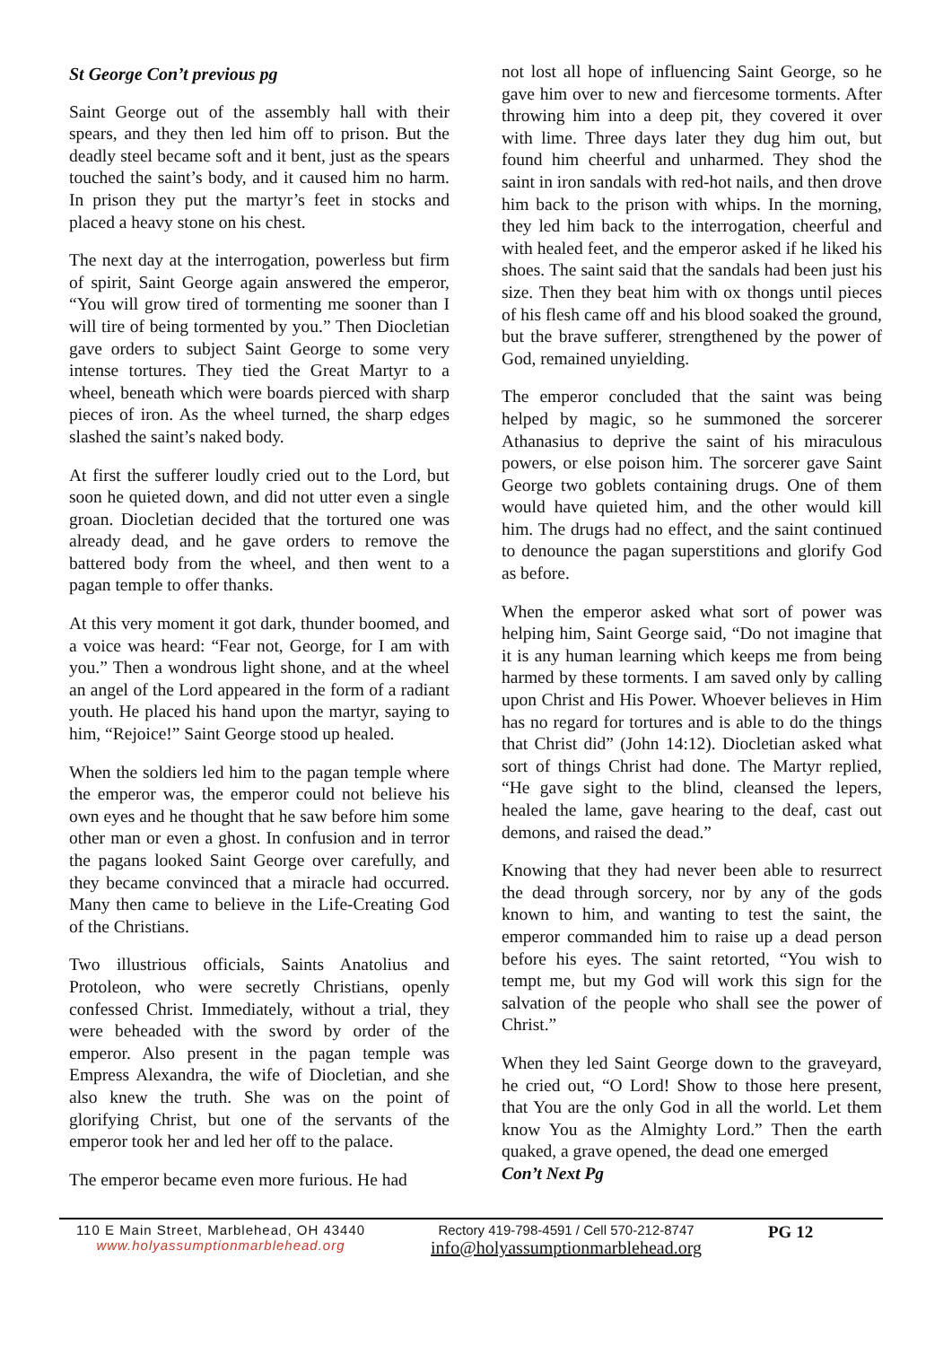St George Con’t previous pg
Saint George out of the assembly hall with their spears, and they then led him off to prison. But the deadly steel became soft and it bent, just as the spears touched the saint’s body, and it caused him no harm. In prison they put the martyr’s feet in stocks and placed a heavy stone on his chest.
The next day at the interrogation, powerless but firm of spirit, Saint George again answered the emperor, “You will grow tired of tormenting me sooner than I will tire of being tormented by you.” Then Diocletian gave orders to subject Saint George to some very intense tortures. They tied the Great Martyr to a wheel, beneath which were boards pierced with sharp pieces of iron. As the wheel turned, the sharp edges slashed the saint’s naked body.
At first the sufferer loudly cried out to the Lord, but soon he quieted down, and did not utter even a single groan. Diocletian decided that the tortured one was already dead, and he gave orders to remove the battered body from the wheel, and then went to a pagan temple to offer thanks.
At this very moment it got dark, thunder boomed, and a voice was heard: “Fear not, George, for I am with you.” Then a wondrous light shone, and at the wheel an angel of the Lord appeared in the form of a radiant youth. He placed his hand upon the martyr, saying to him, “Rejoice!” Saint George stood up healed.
When the soldiers led him to the pagan temple where the emperor was, the emperor could not believe his own eyes and he thought that he saw before him some other man or even a ghost. In confusion and in terror the pagans looked Saint George over carefully, and they became convinced that a miracle had occurred. Many then came to believe in the Life-Creating God of the Christians.
Two illustrious officials, Saints Anatolius and Protoleon, who were secretly Christians, openly confessed Christ. Immediately, without a trial, they were beheaded with the sword by order of the emperor. Also present in the pagan temple was Empress Alexandra, the wife of Diocletian, and she also knew the truth. She was on the point of glorifying Christ, but one of the servants of the emperor took her and led her off to the palace.
The emperor became even more furious. He had
not lost all hope of influencing Saint George, so he gave him over to new and fiercesome torments. After throwing him into a deep pit, they covered it over with lime. Three days later they dug him out, but found him cheerful and unharmed. They shod the saint in iron sandals with red-hot nails, and then drove him back to the prison with whips. In the morning, they led him back to the interrogation, cheerful and with healed feet, and the emperor asked if he liked his shoes. The saint said that the sandals had been just his size. Then they beat him with ox thongs until pieces of his flesh came off and his blood soaked the ground, but the brave sufferer, strengthened by the power of God, remained unyielding.
The emperor concluded that the saint was being helped by magic, so he summoned the sorcerer Athanasius to deprive the saint of his miraculous powers, or else poison him. The sorcerer gave Saint George two goblets containing drugs. One of them would have quieted him, and the other would kill him. The drugs had no effect, and the saint continued to denounce the pagan superstitions and glorify God as before.
When the emperor asked what sort of power was helping him, Saint George said, “Do not imagine that it is any human learning which keeps me from being harmed by these torments. I am saved only by calling upon Christ and His Power. Whoever believes in Him has no regard for tortures and is able to do the things that Christ did” (John 14:12). Diocletian asked what sort of things Christ had done. The Martyr replied, “He gave sight to the blind, cleansed the lepers, healed the lame, gave hearing to the deaf, cast out demons, and raised the dead.”
Knowing that they had never been able to resurrect the dead through sorcery, nor by any of the gods known to him, and wanting to test the saint, the emperor commanded him to raise up a dead person before his eyes. The saint retorted, “You wish to tempt me, but my God will work this sign for the salvation of the people who shall see the power of Christ.”
When they led Saint George down to the graveyard, he cried out, “O Lord! Show to those here present, that You are the only God in all the world. Let them know You as the Almighty Lord.” Then the earth quaked, a grave opened, the dead one emerged
Con’t Next Pg
110 E Main Street, Marblehead, OH 43440
www.holyassumptionmarblehead.org
Rectory 419-798-4591 / Cell 570-212-8747
info@holyassumptionmarblehead.org
PG 12